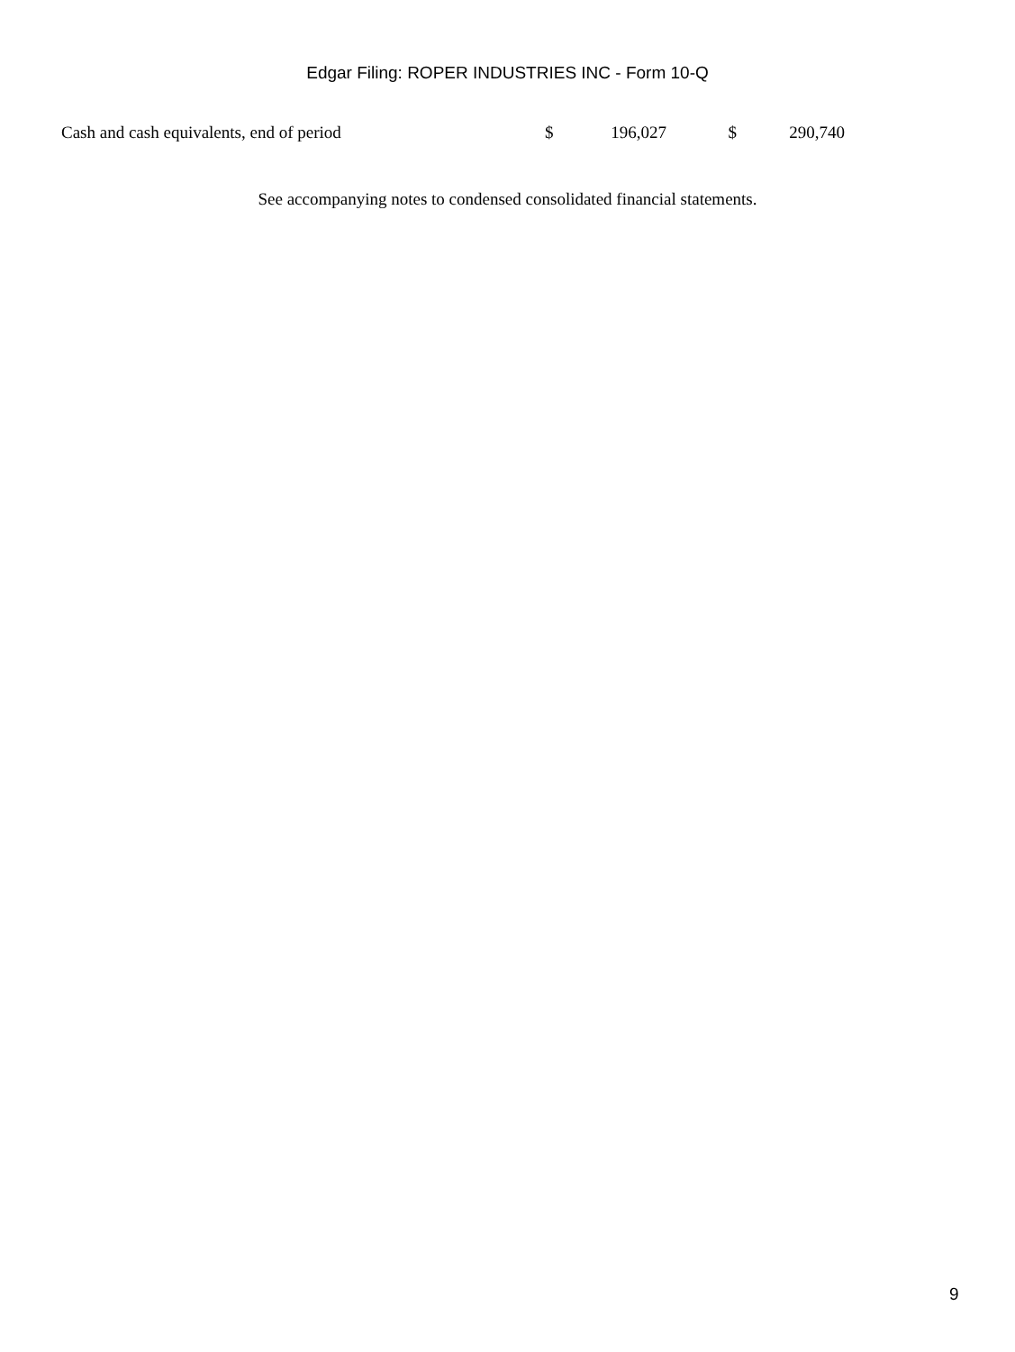Edgar Filing: ROPER INDUSTRIES INC - Form 10-Q
| Cash and cash equivalents, end of period | $ | 196,027 | $ | 290,740 |
See accompanying notes to condensed consolidated financial statements.
9